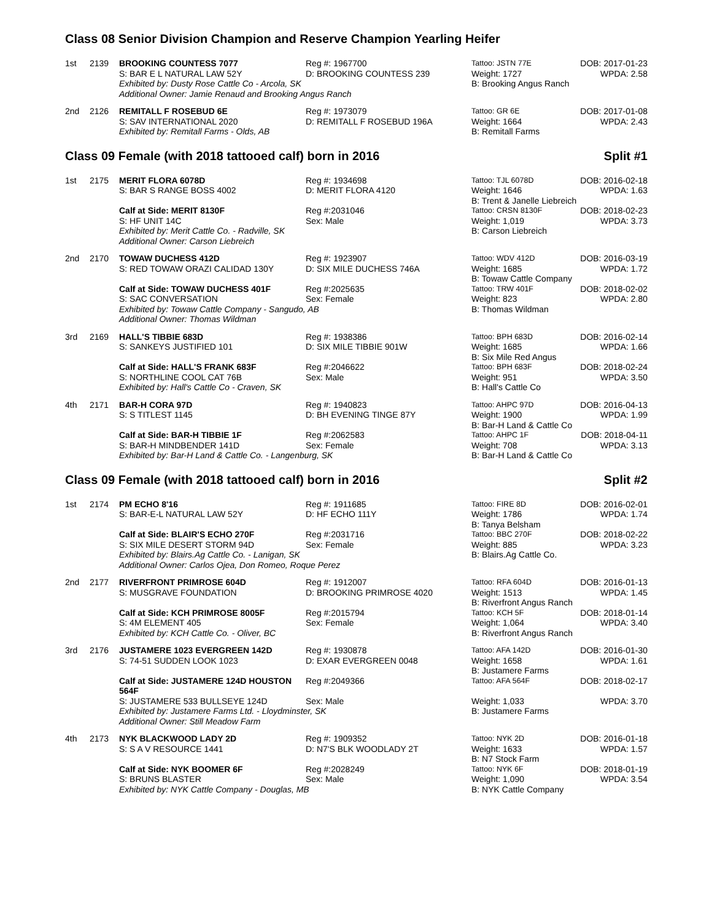Class 08 Senior Division Champion and Reserve Champion Yearling Heifer
| 1st | 2139 | BROOKING COUNTESS 7077 | Reg #: 1967700 | Tattoo: JSTN 77E | DOB: 2017-01-23 |
| | | S: BAR E L NATURAL LAW 52Y | D: BROOKING COUNTESS 239 | Weight: 1727 | WPDA: 2.58 |
| | | Exhibited by: Dusty Rose Cattle Co - Arcola, SK | | B: Brooking Angus Ranch | |
| | | Additional Owner: Jamie Renaud and Brooking Angus Ranch | | | |
| 2nd | 2126 | REMITALL F ROSEBUD 6E | Reg #: 1973079 | Tattoo: GR 6E | DOB: 2017-01-08 |
| | | S: SAV INTERNATIONAL 2020 | D: REMITALL F ROSEBUD 196A | Weight: 1664 | WPDA: 2.43 |
| | | Exhibited by: Remitall Farms - Olds, AB | | B: Remitall Farms | |
Class 09 Female (with 2018 tattooed calf) born in 2016 Split #1
| 1st | 2175 | MERIT FLORA 6078D | Reg #: 1934698 | Tattoo: TJL 6078D | DOB: 2016-02-18 |
| | | S: BAR S RANGE BOSS 4002 | D: MERIT FLORA 4120 | Weight: 1646 | WPDA: 1.63 |
| | | | | B: Trent & Janelle Liebreich | |
| | | Calf at Side: MERIT 8130F | Reg #:2031046 | Tattoo: CRSN 8130F | DOB: 2018-02-23 |
| | | S: HF UNIT 14C | Sex: Male | Weight: 1,019 | WPDA: 3.73 |
| | | Exhibited by: Merit Cattle Co. - Radville, SK | | B: Carson Liebreich | |
| | | Additional Owner: Carson Liebreich | | | |
| 2nd | 2170 | TOWAW DUCHESS 412D | Reg #: 1923907 | Tattoo: WDV 412D | DOB: 2016-03-19 |
| | | S: RED TOWAW ORAZI CALIDAD 130Y | D: SIX MILE DUCHESS 746A | Weight: 1685 | WPDA: 1.72 |
| | | | | B: Towaw Cattle Company | |
| | | Calf at Side: TOWAW DUCHESS 401F | Reg #:2025635 | Tattoo: TRW 401F | DOB: 2018-02-02 |
| | | S: SAC CONVERSATION | Sex: Female | Weight: 823 | WPDA: 2.80 |
| | | Exhibited by: Towaw Cattle Company - Sangudo, AB | | B: Thomas Wildman | |
| | | Additional Owner: Thomas Wildman | | | |
| 3rd | 2169 | HALL'S TIBBIE 683D | Reg #: 1938386 | Tattoo: BPH 683D | DOB: 2016-02-14 |
| | | S: SANKEYS JUSTIFIED 101 | D: SIX MILE TIBBIE 901W | Weight: 1685 | WPDA: 1.66 |
| | | | | B: Six Mile Red Angus | |
| | | Calf at Side: HALL'S FRANK 683F | Reg #:2046622 | Tattoo: BPH 683F | DOB: 2018-02-24 |
| | | S: NORTHLINE COOL CAT 76B | Sex: Male | Weight: 951 | WPDA: 3.50 |
| | | Exhibited by: Hall's Cattle Co - Craven, SK | | B: Hall's Cattle Co | |
| 4th | 2171 | BAR-H CORA 97D | Reg #: 1940823 | Tattoo: AHPC 97D | DOB: 2016-04-13 |
| | | S: S TITLEST 1145 | D: BH EVENING TINGE 87Y | Weight: 1900 | WPDA: 1.99 |
| | | | | B: Bar-H Land & Cattle Co | |
| | | Calf at Side: BAR-H TIBBIE 1F | Reg #:2062583 | Tattoo: AHPC 1F | DOB: 2018-04-11 |
| | | S: BAR-H MINDBENDER 141D | Sex: Female | Weight: 708 | WPDA: 3.13 |
| | | Exhibited by: Bar-H Land & Cattle Co. - Langenburg, SK | | B: Bar-H Land & Cattle Co | |
Class 09 Female (with 2018 tattooed calf) born in 2016 Split #2
| 1st | 2174 | PM ECHO 8'16 | Reg #: 1911685 | Tattoo: FIRE 8D | DOB: 2016-02-01 |
| | | S: BAR-E-L NATURAL LAW 52Y | D: HF ECHO 111Y | Weight: 1786 | WPDA: 1.74 |
| | | | | B: Tanya Belsham | |
| | | Calf at Side: BLAIR'S ECHO 270F | Reg #:2031716 | Tattoo: BBC 270F | DOB: 2018-02-22 |
| | | S: SIX MILE DESERT STORM 94D | Sex: Female | Weight: 885 | WPDA: 3.23 |
| | | Exhibited by: Blairs.Ag Cattle Co. - Lanigan, SK | | B: Blairs.Ag Cattle Co. | |
| | | Additional Owner: Carlos Ojea, Don Romeo, Roque Perez | | | |
| 2nd | 2177 | RIVERFRONT PRIMROSE 604D | Reg #: 1912007 | Tattoo: RFA 604D | DOB: 2016-01-13 |
| | | S: MUSGRAVE FOUNDATION | D: BROOKING PRIMROSE 4020 | Weight: 1513 | WPDA: 1.45 |
| | | | | B: Riverfront Angus Ranch | |
| | | Calf at Side: KCH PRIMROSE 8005F | Reg #:2015794 | Tattoo: KCH 5F | DOB: 2018-01-14 |
| | | S: 4M ELEMENT 405 | Sex: Female | Weight: 1,064 | WPDA: 3.40 |
| | | Exhibited by: KCH Cattle Co. - Oliver, BC | | B: Riverfront Angus Ranch | |
| 3rd | 2176 | JUSTAMERE 1023 EVERGREEN 142D | Reg #: 1930878 | Tattoo: AFA 142D | DOB: 2016-01-30 |
| | | S: 74-51 SUDDEN LOOK 1023 | D: EXAR EVERGREEN 0048 | Weight: 1658 | WPDA: 1.61 |
| | | | | B: Justamere Farms | |
| | | Calf at Side: JUSTAMERE 124D HOUSTON 564F | Reg #:2049366 | Tattoo: AFA 564F | DOB: 2018-02-17 |
| | | S: JUSTAMERE 533 BULLSEYE 124D | Sex: Male | Weight: 1,033 | WPDA: 3.70 |
| | | Exhibited by: Justamere Farms Ltd. - Lloydminster, SK | | B: Justamere Farms | |
| | | Additional Owner: Still Meadow Farm | | | |
| 4th | 2173 | NYK BLACKWOOD LADY 2D | Reg #: 1909352 | Tattoo: NYK 2D | DOB: 2016-01-18 |
| | | S: S A V RESOURCE 1441 | D: N7'S BLK WOODLADY 2T | Weight: 1633 | WPDA: 1.57 |
| | | | | B: N7 Stock Farm | |
| | | Calf at Side: NYK BOOMER 6F | Reg #:2028249 | Tattoo: NYK 6F | DOB: 2018-01-19 |
| | | S: BRUNS BLASTER | Sex: Male | Weight: 1,090 | WPDA: 3.54 |
| | | Exhibited by: NYK Cattle Company - Douglas, MB | | B: NYK Cattle Company | |